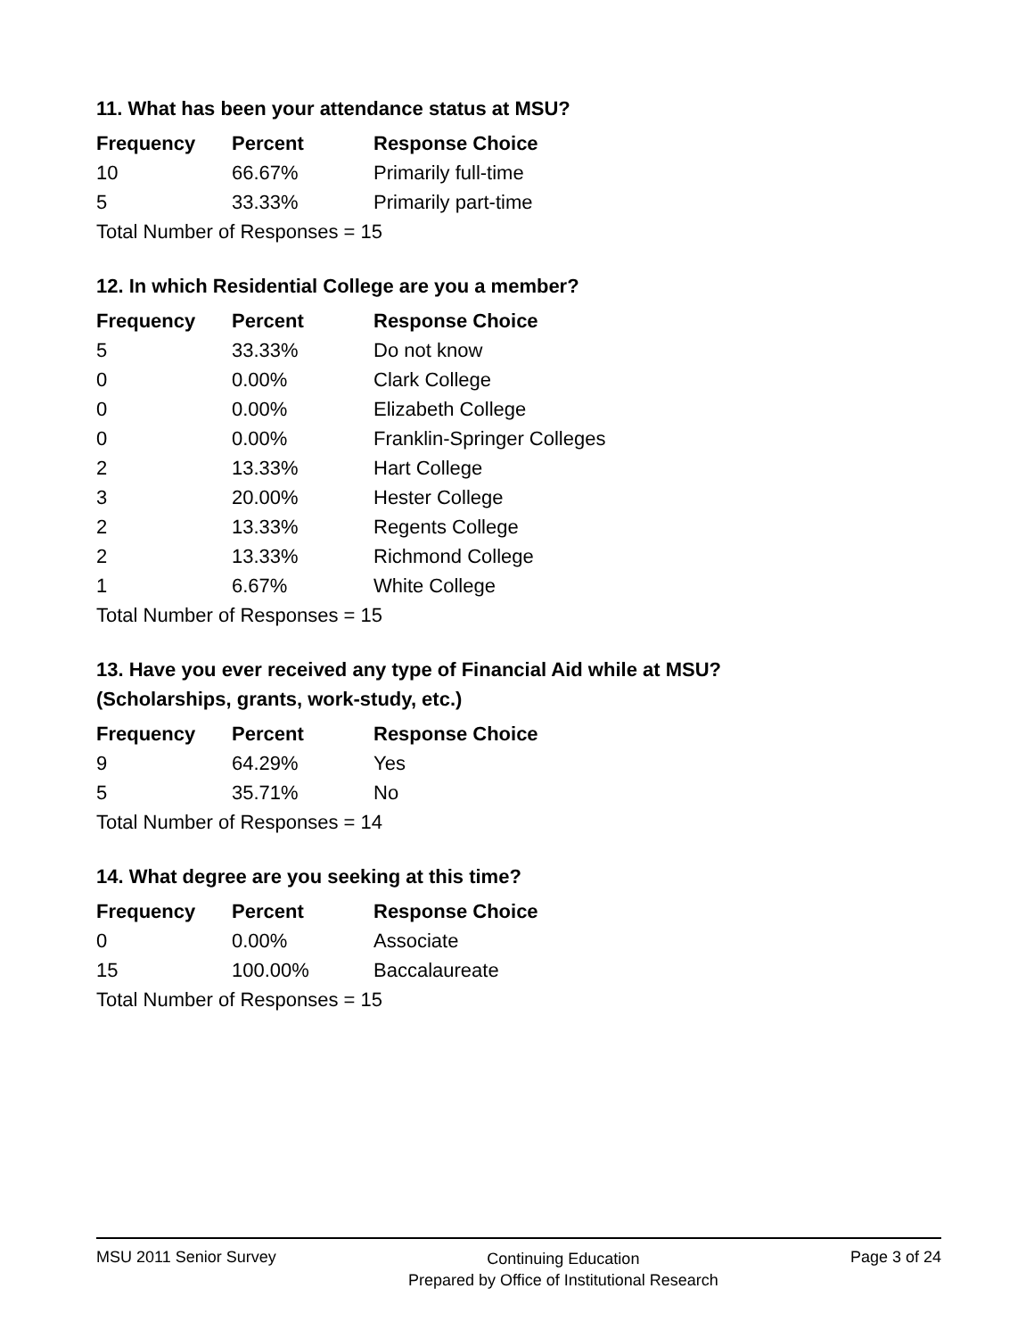11. What has been your attendance status at MSU?
| Frequency | Percent | Response Choice |
| --- | --- | --- |
| 10 | 66.67% | Primarily full-time |
| 5 | 33.33% | Primarily part-time |
| Total Number of Responses = 15 | | |
12. In which Residential College are you a member?
| Frequency | Percent | Response Choice |
| --- | --- | --- |
| 5 | 33.33% | Do not know |
| 0 | 0.00% | Clark College |
| 0 | 0.00% | Elizabeth College |
| 0 | 0.00% | Franklin-Springer Colleges |
| 2 | 13.33% | Hart College |
| 3 | 20.00% | Hester College |
| 2 | 13.33% | Regents College |
| 2 | 13.33% | Richmond College |
| 1 | 6.67% | White College |
| Total Number of Responses = 15 | | |
13. Have you ever received any type of Financial Aid while at MSU?
(Scholarships, grants, work-study, etc.)
| Frequency | Percent | Response Choice |
| --- | --- | --- |
| 9 | 64.29% | Yes |
| 5 | 35.71% | No |
| Total Number of Responses = 14 | | |
14. What degree are you seeking at this time?
| Frequency | Percent | Response Choice |
| --- | --- | --- |
| 0 | 0.00% | Associate |
| 15 | 100.00% | Baccalaureate |
| Total Number of Responses = 15 | | |
MSU 2011 Senior Survey
Continuing Education
Prepared by Office of Institutional Research
Page 3 of 24